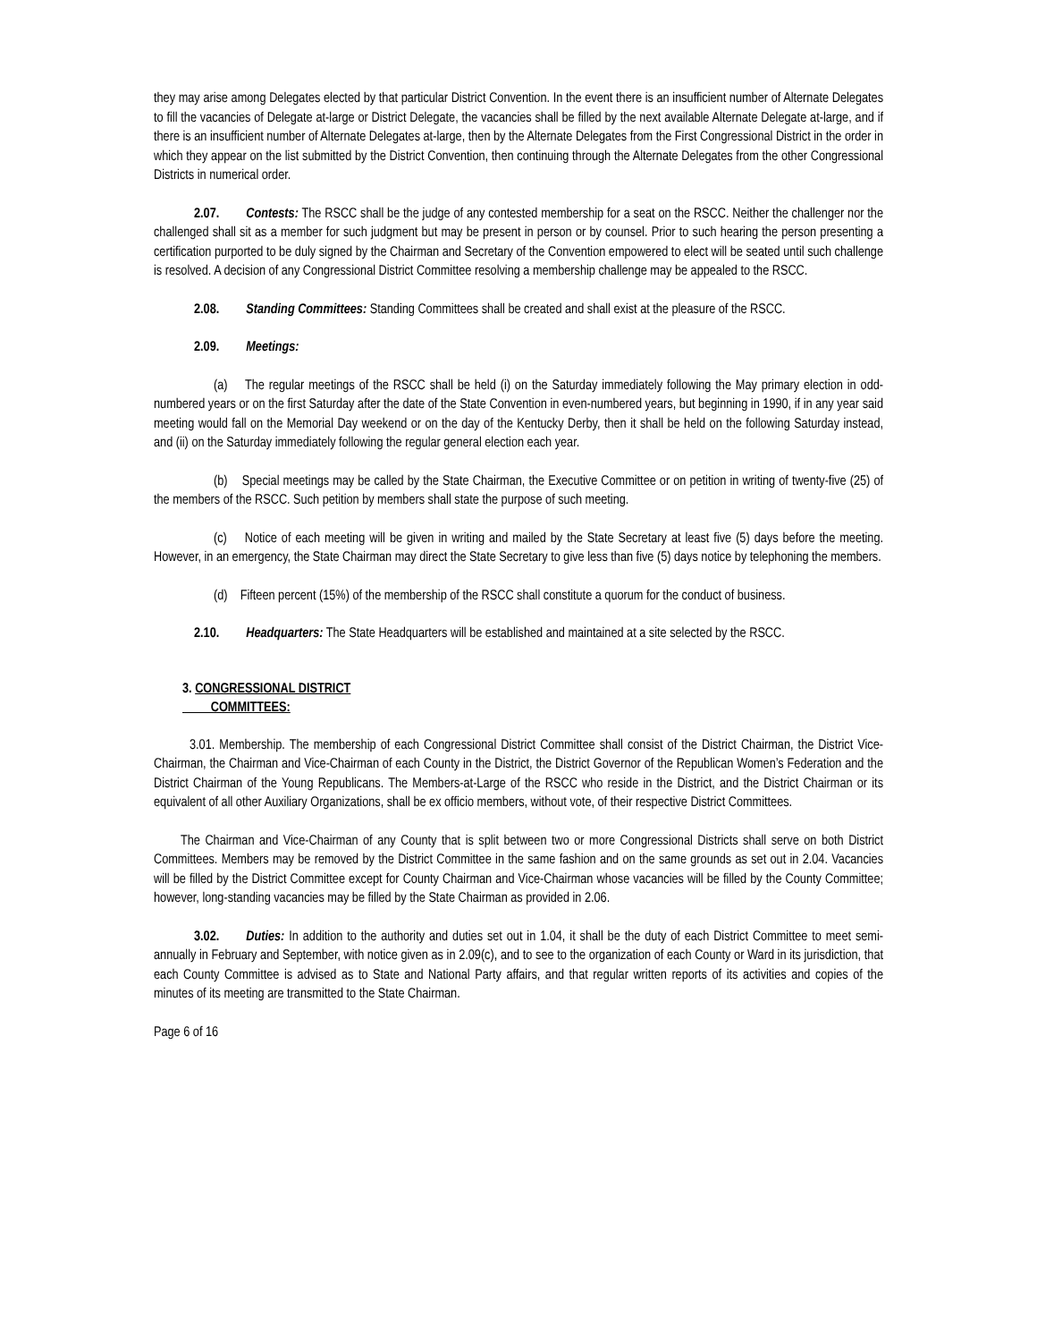they may arise among Delegates elected by that particular District Convention. In the event there is an insufficient number of Alternate Delegates to fill the vacancies of Delegate at-large or District Delegate, the vacancies shall be filled by the next available Alternate Delegate at-large, and if there is an insufficient number of Alternate Delegates at-large, then by the Alternate Delegates from the First Congressional District in the order in which they appear on the list submitted by the District Convention, then continuing through the Alternate Delegates from the other Congressional Districts in numerical order.
2.07. Contests: The RSCC shall be the judge of any contested membership for a seat on the RSCC. Neither the challenger nor the challenged shall sit as a member for such judgment but may be present in person or by counsel. Prior to such hearing the person presenting a certification purported to be duly signed by the Chairman and Secretary of the Convention empowered to elect will be seated until such challenge is resolved. A decision of any Congressional District Committee resolving a membership challenge may be appealed to the RSCC.
2.08. Standing Committees: Standing Committees shall be created and shall exist at the pleasure of the RSCC.
2.09. Meetings:
(a) The regular meetings of the RSCC shall be held (i) on the Saturday immediately following the May primary election in odd-numbered years or on the first Saturday after the date of the State Convention in even-numbered years, but beginning in 1990, if in any year said meeting would fall on the Memorial Day weekend or on the day of the Kentucky Derby, then it shall be held on the following Saturday instead, and (ii) on the Saturday immediately following the regular general election each year.
(b) Special meetings may be called by the State Chairman, the Executive Committee or on petition in writing of twenty-five (25) of the members of the RSCC. Such petition by members shall state the purpose of such meeting.
(c) Notice of each meeting will be given in writing and mailed by the State Secretary at least five (5) days before the meeting. However, in an emergency, the State Chairman may direct the State Secretary to give less than five (5) days notice by telephoning the members.
(d) Fifteen percent (15%) of the membership of the RSCC shall constitute a quorum for the conduct of business.
2.10. Headquarters: The State Headquarters will be established and maintained at a site selected by the RSCC.
3. CONGRESSIONAL DISTRICT
COMMITTEES:
3.01. Membership. The membership of each Congressional District Committee shall consist of the District Chairman, the District Vice-Chairman, the Chairman and Vice-Chairman of each County in the District, the District Governor of the Republican Women’s Federation and the District Chairman of the Young Republicans. The Members-at-Large of the RSCC who reside in the District, and the District Chairman or its equivalent of all other Auxiliary Organizations, shall be ex officio members, without vote, of their respective District Committees.
The Chairman and Vice-Chairman of any County that is split between two or more Congressional Districts shall serve on both District Committees. Members may be removed by the District Committee in the same fashion and on the same grounds as set out in 2.04. Vacancies will be filled by the District Committee except for County Chairman and Vice-Chairman whose vacancies will be filled by the County Committee; however, long-standing vacancies may be filled by the State Chairman as provided in 2.06.
3.02. Duties: In addition to the authority and duties set out in 1.04, it shall be the duty of each District Committee to meet semi-annually in February and September, with notice given as in 2.09(c), and to see to the organization of each County or Ward in its jurisdiction, that each County Committee is advised as to State and National Party affairs, and that regular written reports of its activities and copies of the minutes of its meeting are transmitted to the State Chairman.
Page 6 of 16